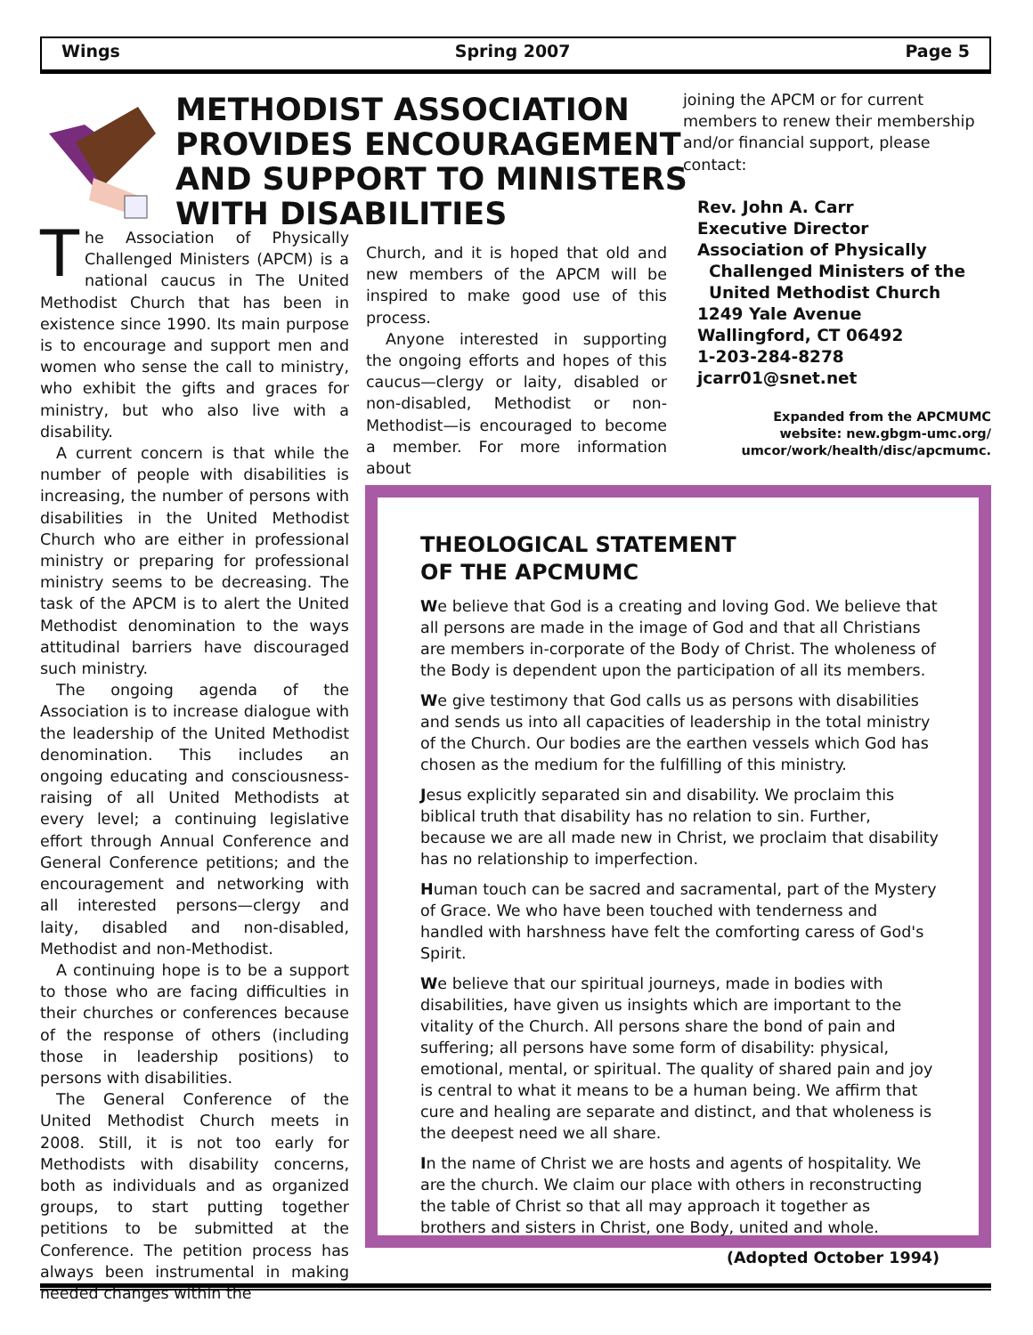Wings Spring 2007 Page 5
METHODIST ASSOCIATION
PROVIDES ENCOURAGEMENT
AND SUPPORT TO MINISTERS
WITH DISABILITIES
The Association of Physically Challenged Ministers (APCM) is a national caucus in The United Methodist Church that has been in existence since 1990. Its main purpose is to encourage and support men and women who sense the call to ministry, who exhibit the gifts and graces for ministry, but who also live with a disability.
A current concern is that while the number of people with disabilities is increasing, the number of persons with disabilities in the United Methodist Church who are either in professional ministry or preparing for professional ministry seems to be decreasing. The task of the APCM is to alert the United Methodist denomination to the ways attitudinal barriers have discouraged such ministry.
The ongoing agenda of the Association is to increase dialogue with the leadership of the United Methodist denomination. This includes an ongoing educating and consciousness-raising of all United Methodists at every level; a continuing legislative effort through Annual Conference and General Conference petitions; and the encouragement and networking with all interested persons—clergy and laity, disabled and non-disabled, Methodist and non-Methodist.
A continuing hope is to be a support to those who are facing difficulties in their churches or conferences because of the response of others (including those in leadership positions) to persons with disabilities.
The General Conference of the United Methodist Church meets in 2008. Still, it is not too early for Methodists with disability concerns, both as individuals and as organized groups, to start putting together petitions to be submitted at the Conference. The petition process has always been instrumental in making needed changes within the
Church, and it is hoped that old and new members of the APCM will be inspired to make good use of this process.
Anyone interested in supporting the ongoing efforts and hopes of this caucus—clergy or laity, disabled or non-disabled, Methodist or non-Methodist—is encouraged to become a member. For more information about
joining the APCM or for current members to renew their membership and/or financial support, please contact:
Rev. John A. Carr
Executive Director
Association of Physically
Challenged Ministers of the
United Methodist Church
1249 Yale Avenue
Wallingford, CT 06492
1-203-284-8278
jcarr01@snet.net
Expanded from the APCMUMC
website: new.gbgm-umc.org/
umcor/work/health/disc/apcmumc.
THEOLOGICAL STATEMENT
OF THE APCMUMC
We believe that God is a creating and loving God. We believe that all persons are made in the image of God and that all Christians are members in-corporate of the Body of Christ. The wholeness of the Body is dependent upon the participation of all its members.
We give testimony that God calls us as persons with disabilities and sends us into all capacities of leadership in the total ministry of the Church. Our bodies are the earthen vessels which God has chosen as the medium for the fulfilling of this ministry.
Jesus explicitly separated sin and disability. We proclaim this biblical truth that disability has no relation to sin. Further, because we are all made new in Christ, we proclaim that disability has no relationship to imperfection.
Human touch can be sacred and sacramental, part of the Mystery of Grace. We who have been touched with tenderness and handled with harshness have felt the comforting caress of God's Spirit.
We believe that our spiritual journeys, made in bodies with disabilities, have given us insights which are important to the vitality of the Church. All persons share the bond of pain and suffering; all persons have some form of disability: physical, emotional, mental, or spiritual. The quality of shared pain and joy is central to what it means to be a human being. We affirm that cure and healing are separate and distinct, and that wholeness is the deepest need we all share.
In the name of Christ we are hosts and agents of hospitality. We are the church. We claim our place with others in reconstructing the table of Christ so that all may approach it together as brothers and sisters in Christ, one Body, united and whole.
(Adopted October 1994)